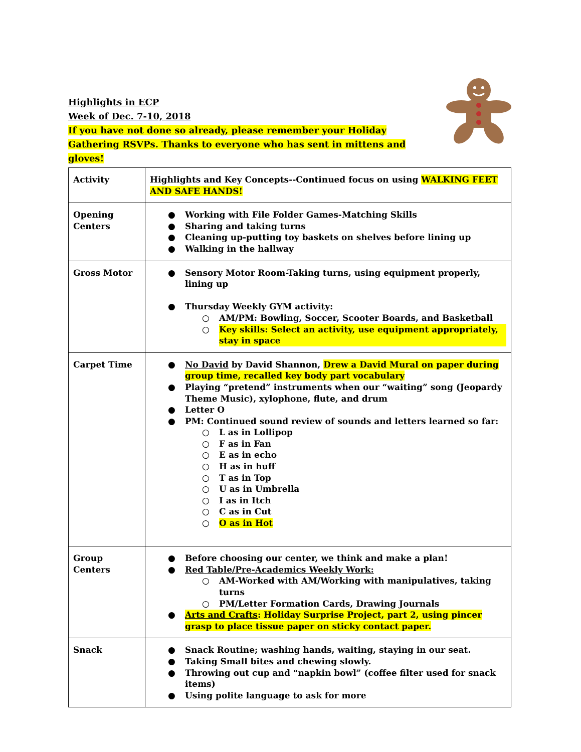Highlights in ECP
Week of Dec. 7-10, 2018
If you have not done so already, please remember your Holiday Gathering RSVPs. Thanks to everyone who has sent in mittens and gloves!
| Activity | Highlights and Key Concepts--Continued focus on using WALKING FEET AND SAFE HANDS! |
| Opening Centers | ● Working with File Folder Games-Matching Skills ● Sharing and taking turns ● Cleaning up-putting toy baskets on shelves before lining up ● Walking in the hallway |
| Gross Motor | ● Sensory Motor Room-Taking turns, using equipment properly, lining up ● Thursday Weekly GYM activity: ○ AM/PM: Bowling, Soccer, Scooter Boards, and Basketball ○ Key skills: Select an activity, use equipment appropriately, stay in space |
| Carpet Time | ● No David by David Shannon, Drew a David Mural on paper during group time, recalled key body part vocabulary ● Playing “pretend” instruments when our “waiting” song (Jeopardy Theme Music), xylophone, flute, and drum ● Letter O ● PM: Continued sound review of sounds and letters learned so far: ○ L as in Lollipop ○ F as in Fan ○ E as in echo ○ H as in huff ○ T as in Top ○ U as in Umbrella ○ I as in Itch ○ C as in Cut ○ O as in Hot |
| Group Centers | ● Before choosing our center, we think and make a plan! ● Red Table/Pre-Academics Weekly Work: ○ AM-Worked with AM/Working with manipulatives, taking turns ○ PM/Letter Formation Cards, Drawing Journals ● Arts and Crafts : Holiday Surprise Project, part 2, using pincer grasp to place tissue paper on sticky contact paper. |
| Snack | ● Snack Routine; washing hands, waiting, staying in our seat. ● Taking Small bites and chewing slowly. ● Throwing out cup and “napkin bowl” (coffee filter used for snack items) ● Using polite language to ask for more |